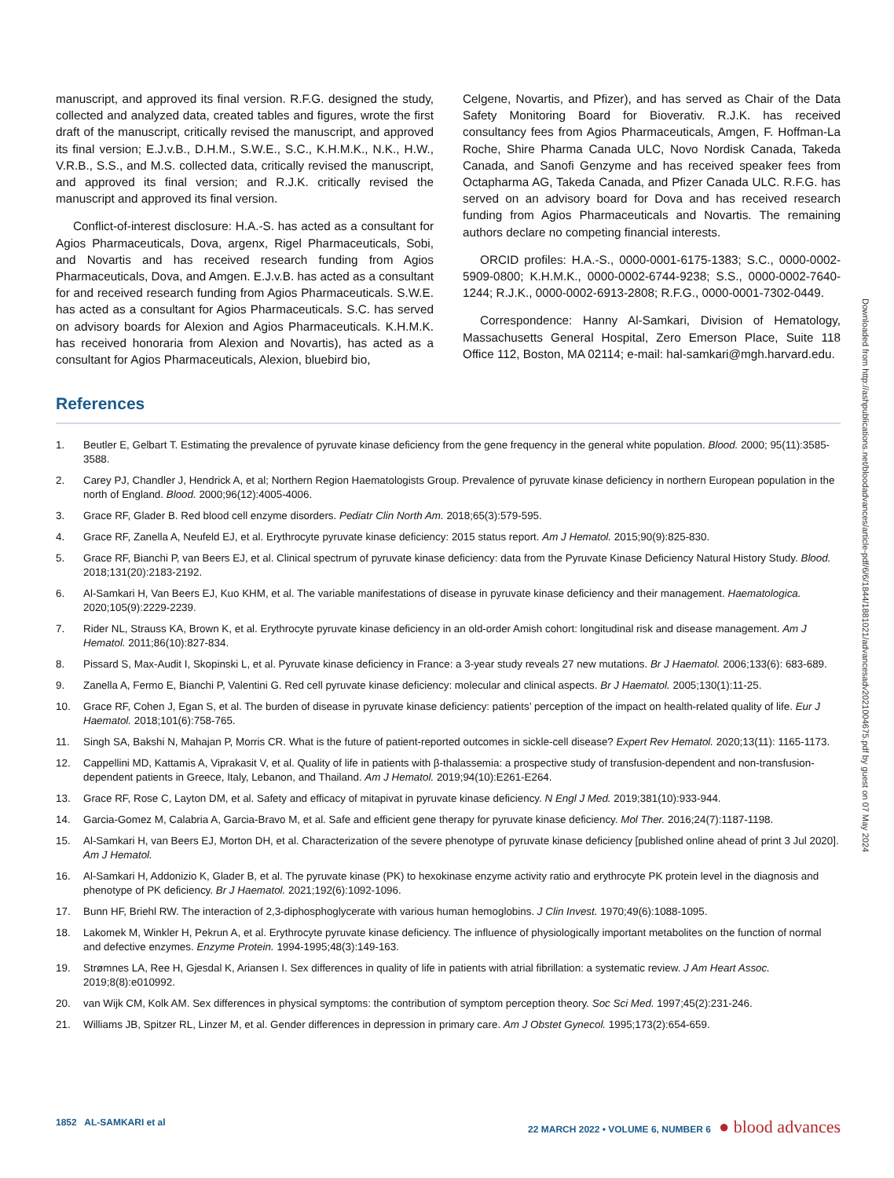manuscript, and approved its final version. R.F.G. designed the study, collected and analyzed data, created tables and figures, wrote the first draft of the manuscript, critically revised the manuscript, and approved its final version; E.J.v.B., D.H.M., S.W.E., S.C., K.H.M.K., N.K., H.W., V.R.B., S.S., and M.S. collected data, critically revised the manuscript, and approved its final version; and R.J.K. critically revised the manuscript and approved its final version.
Conflict-of-interest disclosure: H.A.-S. has acted as a consultant for Agios Pharmaceuticals, Dova, argenx, Rigel Pharmaceuticals, Sobi, and Novartis and has received research funding from Agios Pharmaceuticals, Dova, and Amgen. E.J.v.B. has acted as a consultant for and received research funding from Agios Pharmaceuticals. S.W.E. has acted as a consultant for Agios Pharmaceuticals. S.C. has served on advisory boards for Alexion and Agios Pharmaceuticals. K.H.M.K. has received honoraria from Alexion and Novartis), has acted as a consultant for Agios Pharmaceuticals, Alexion, bluebird bio,
Celgene, Novartis, and Pfizer), and has served as Chair of the Data Safety Monitoring Board for Bioverativ. R.J.K. has received consultancy fees from Agios Pharmaceuticals, Amgen, F. Hoffman-La Roche, Shire Pharma Canada ULC, Novo Nordisk Canada, Takeda Canada, and Sanofi Genzyme and has received speaker fees from Octapharma AG, Takeda Canada, and Pfizer Canada ULC. R.F.G. has served on an advisory board for Dova and has received research funding from Agios Pharmaceuticals and Novartis. The remaining authors declare no competing financial interests.
ORCID profiles: H.A.-S., 0000-0001-6175-1383; S.C., 0000-0002-5909-0800; K.H.M.K., 0000-0002-6744-9238; S.S., 0000-0002-7640-1244; R.J.K., 0000-0002-6913-2808; R.F.G., 0000-0001-7302-0449.
Correspondence: Hanny Al-Samkari, Division of Hematology, Massachusetts General Hospital, Zero Emerson Place, Suite 118 Office 112, Boston, MA 02114; e-mail: hal-samkari@mgh.harvard.edu.
References
1. Beutler E, Gelbart T. Estimating the prevalence of pyruvate kinase deficiency from the gene frequency in the general white population. Blood. 2000; 95(11):3585-3588.
2. Carey PJ, Chandler J, Hendrick A, et al; Northern Region Haematologists Group. Prevalence of pyruvate kinase deficiency in northern European population in the north of England. Blood. 2000;96(12):4005-4006.
3. Grace RF, Glader B. Red blood cell enzyme disorders. Pediatr Clin North Am. 2018;65(3):579-595.
4. Grace RF, Zanella A, Neufeld EJ, et al. Erythrocyte pyruvate kinase deficiency: 2015 status report. Am J Hematol. 2015;90(9):825-830.
5. Grace RF, Bianchi P, van Beers EJ, et al. Clinical spectrum of pyruvate kinase deficiency: data from the Pyruvate Kinase Deficiency Natural History Study. Blood. 2018;131(20):2183-2192.
6. Al-Samkari H, Van Beers EJ, Kuo KHM, et al. The variable manifestations of disease in pyruvate kinase deficiency and their management. Haematologica. 2020;105(9):2229-2239.
7. Rider NL, Strauss KA, Brown K, et al. Erythrocyte pyruvate kinase deficiency in an old-order Amish cohort: longitudinal risk and disease management. Am J Hematol. 2011;86(10):827-834.
8. Pissard S, Max-Audit I, Skopinski L, et al. Pyruvate kinase deficiency in France: a 3-year study reveals 27 new mutations. Br J Haematol. 2006;133(6): 683-689.
9. Zanella A, Fermo E, Bianchi P, Valentini G. Red cell pyruvate kinase deficiency: molecular and clinical aspects. Br J Haematol. 2005;130(1):11-25.
10. Grace RF, Cohen J, Egan S, et al. The burden of disease in pyruvate kinase deficiency: patients’ perception of the impact on health-related quality of life. Eur J Haematol. 2018;101(6):758-765.
11. Singh SA, Bakshi N, Mahajan P, Morris CR. What is the future of patient-reported outcomes in sickle-cell disease? Expert Rev Hematol. 2020;13(11): 1165-1173.
12. Cappellini MD, Kattamis A, Viprakasit V, et al. Quality of life in patients with β-thalassemia: a prospective study of transfusion-dependent and non-transfusion-dependent patients in Greece, Italy, Lebanon, and Thailand. Am J Hematol. 2019;94(10):E261-E264.
13. Grace RF, Rose C, Layton DM, et al. Safety and efficacy of mitapivat in pyruvate kinase deficiency. N Engl J Med. 2019;381(10):933-944.
14. Garcia-Gomez M, Calabria A, Garcia-Bravo M, et al. Safe and efficient gene therapy for pyruvate kinase deficiency. Mol Ther. 2016;24(7):1187-1198.
15. Al-Samkari H, van Beers EJ, Morton DH, et al. Characterization of the severe phenotype of pyruvate kinase deficiency [published online ahead of print 3 Jul 2020]. Am J Hematol.
16. Al-Samkari H, Addonizio K, Glader B, et al. The pyruvate kinase (PK) to hexokinase enzyme activity ratio and erythrocyte PK protein level in the diagnosis and phenotype of PK deficiency. Br J Haematol. 2021;192(6):1092-1096.
17. Bunn HF, Briehl RW. The interaction of 2,3-diphosphoglycerate with various human hemoglobins. J Clin Invest. 1970;49(6):1088-1095.
18. Lakomek M, Winkler H, Pekrun A, et al. Erythrocyte pyruvate kinase deficiency. The influence of physiologically important metabolites on the function of normal and defective enzymes. Enzyme Protein. 1994-1995;48(3):149-163.
19. Strømnes LA, Ree H, Gjesdal K, Ariansen I. Sex differences in quality of life in patients with atrial fibrillation: a systematic review. J Am Heart Assoc. 2019;8(8):e010992.
20. van Wijk CM, Kolk AM. Sex differences in physical symptoms: the contribution of symptom perception theory. Soc Sci Med. 1997;45(2):231-246.
21. Williams JB, Spitzer RL, Linzer M, et al. Gender differences in depression in primary care. Am J Obstet Gynecol. 1995;173(2):654-659.
Downloaded from http://ashpublications.net/bloodadvances/article-pdf/6/6/1844/1881021/advancesadv2021004675.pdf by guest on 07 May 2024
1852 AL-SAMKARI et al 22 MARCH 2022 • VOLUME 6, NUMBER 6 ● blood advances